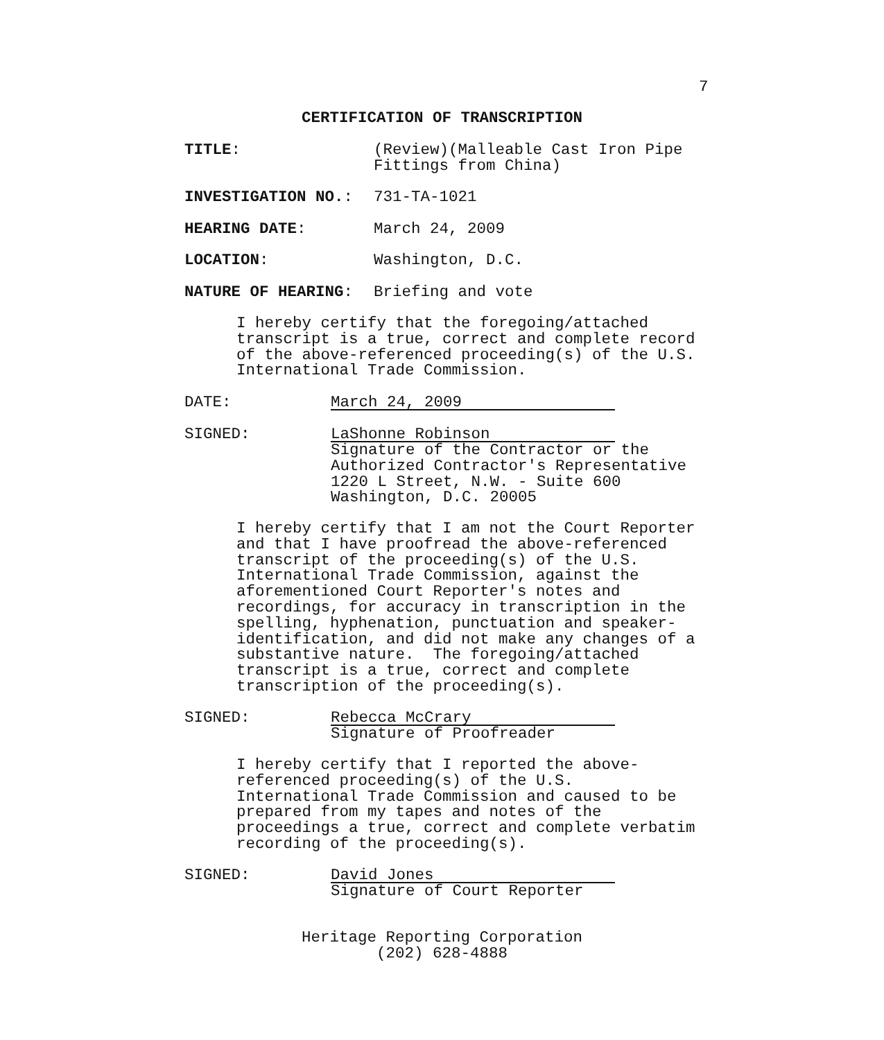7
CERTIFICATION OF TRANSCRIPTION
TITLE: (Review)(Malleable Cast Iron Pipe
Fittings from China)
INVESTIGATION NO.: 731-TA-1021
HEARING DATE: March 24, 2009
LOCATION: Washington, D.C.
NATURE OF HEARING: Briefing and vote
I hereby certify that the foregoing/attached transcript is a true, correct and complete record of the above-referenced proceeding(s) of the U.S. International Trade Commission.
DATE:
March 24, 2009
SIGNED:
LaShonne Robinson
Signature of the Contractor or the
Authorized Contractor's Representative
1220 L Street, N.W. - Suite 600
Washington, D.C. 20005
I hereby certify that I am not the Court Reporter and that I have proofread the above-referenced transcript of the proceeding(s) of the U.S. International Trade Commission, against the aforementioned Court Reporter's notes and recordings, for accuracy in transcription in the spelling, hyphenation, punctuation and speaker- identification, and did not make any changes of a substantive nature. The foregoing/attached transcript is a true, correct and complete transcription of the proceeding(s).
SIGNED:
Rebecca McCrary
Signature of Proofreader
I hereby certify that I reported the above- referenced proceeding(s) of the U.S. International Trade Commission and caused to be prepared from my tapes and notes of the proceedings a true, correct and complete verbatim recording of the proceeding(s).
SIGNED:
David Jones
Signature of Court Reporter
Heritage Reporting Corporation
(202) 628-4888